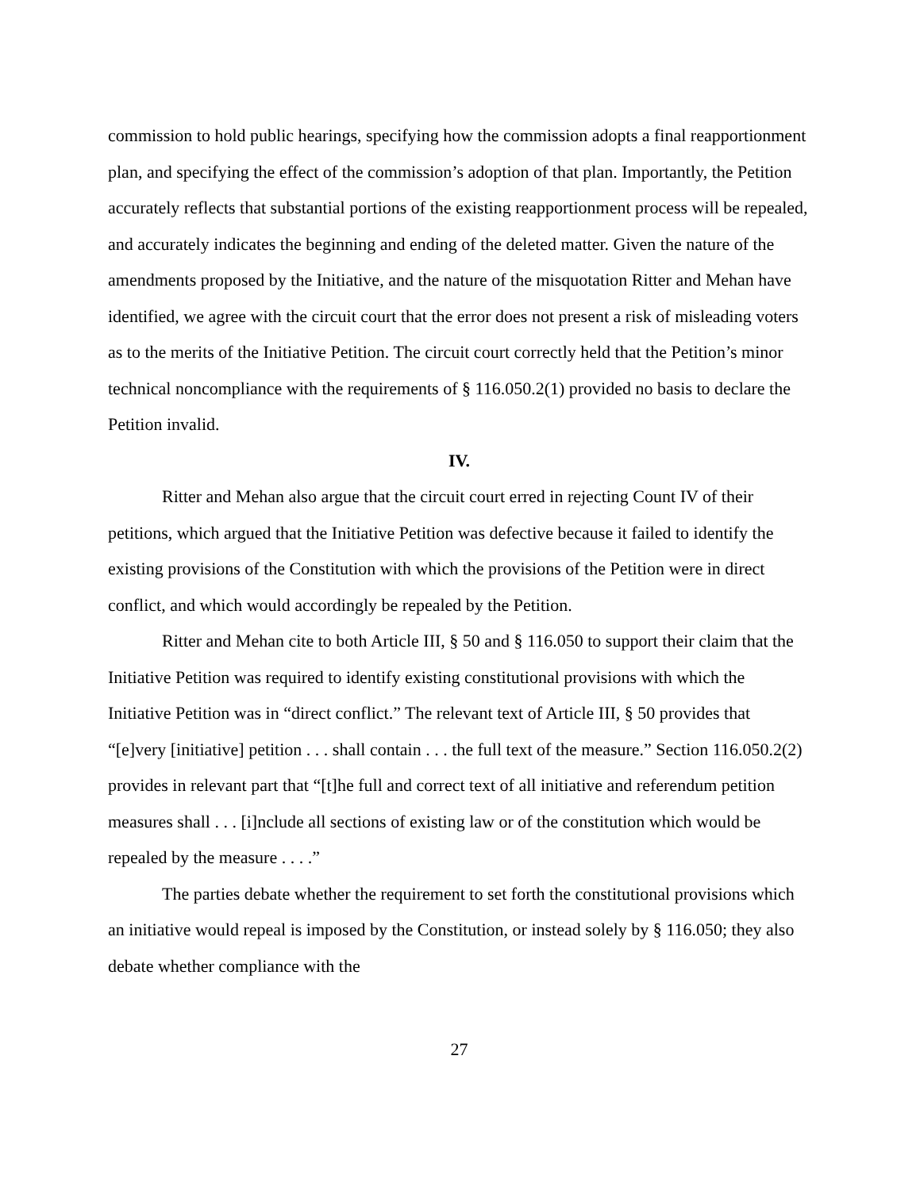commission to hold public hearings, specifying how the commission adopts a final reapportionment plan, and specifying the effect of the commission’s adoption of that plan. Importantly, the Petition accurately reflects that substantial portions of the existing reapportionment process will be repealed, and accurately indicates the beginning and ending of the deleted matter. Given the nature of the amendments proposed by the Initiative, and the nature of the misquotation Ritter and Mehan have identified, we agree with the circuit court that the error does not present a risk of misleading voters as to the merits of the Initiative Petition. The circuit court correctly held that the Petition’s minor technical noncompliance with the requirements of § 116.050.2(1) provided no basis to declare the Petition invalid.
IV.
Ritter and Mehan also argue that the circuit court erred in rejecting Count IV of their petitions, which argued that the Initiative Petition was defective because it failed to identify the existing provisions of the Constitution with which the provisions of the Petition were in direct conflict, and which would accordingly be repealed by the Petition.
Ritter and Mehan cite to both Article III, § 50 and § 116.050 to support their claim that the Initiative Petition was required to identify existing constitutional provisions with which the Initiative Petition was in “direct conflict.” The relevant text of Article III, § 50 provides that “[e]very [initiative] petition . . . shall contain . . . the full text of the measure.” Section 116.050.2(2) provides in relevant part that “[t]he full and correct text of all initiative and referendum petition measures shall . . . [i]nclude all sections of existing law or of the constitution which would be repealed by the measure . . . .”
The parties debate whether the requirement to set forth the constitutional provisions which an initiative would repeal is imposed by the Constitution, or instead solely by § 116.050; they also debate whether compliance with the
27